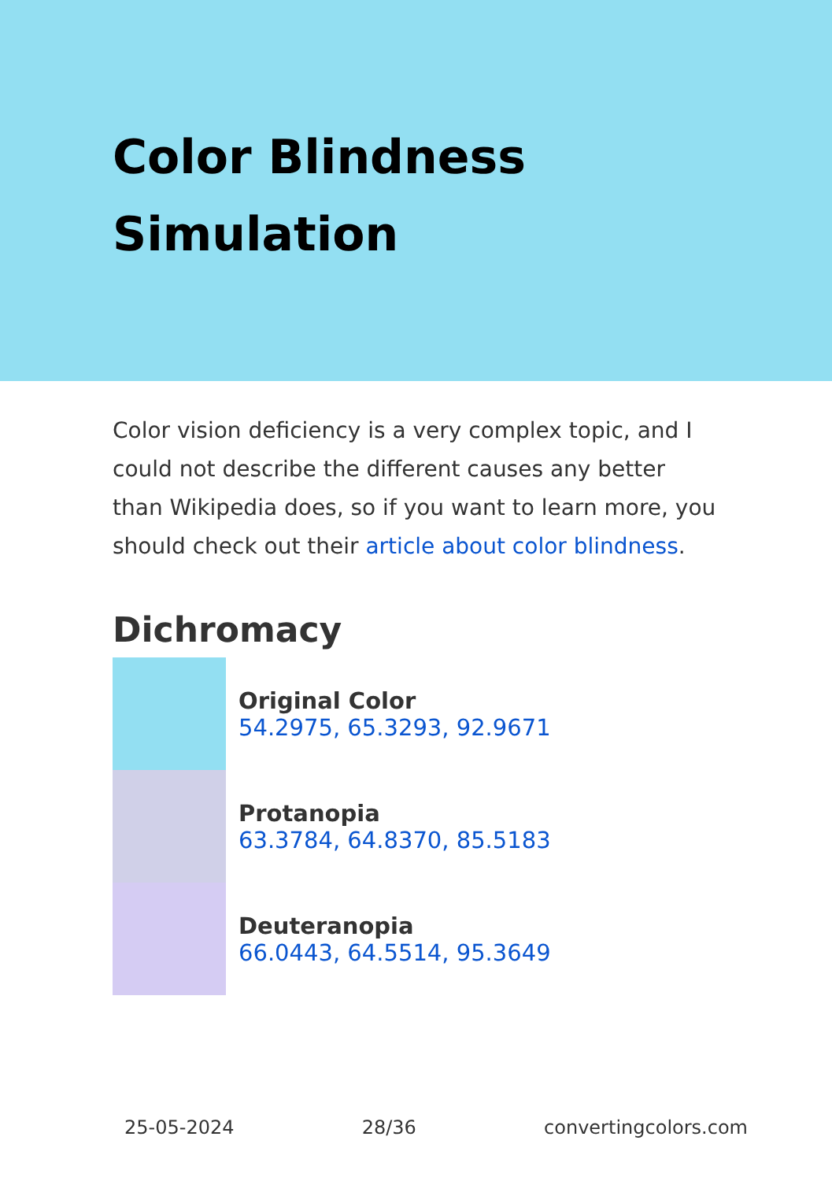Color Blindness Simulation
Color vision deficiency is a very complex topic, and I could not describe the different causes any better than Wikipedia does, so if you want to learn more, you should check out their article about color blindness.
Dichromacy
Original Color
54.2975, 65.3293, 92.9671
Protanopia
63.3784, 64.8370, 85.5183
Deuteranopia
66.0443, 64.5514, 95.3649
25-05-2024 28/36 convertingcolors.com